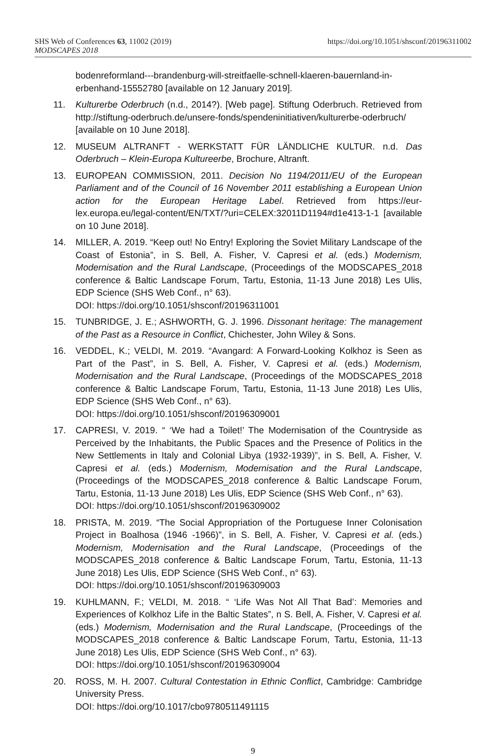SHS Web of Conferences 63, 11002 (2019) https://doi.org/10.1051/shsconf/20196311002
MODSCAPES 2018
bodenreformland---brandenburg-will-streitfaelle-schnell-klaeren-bauernland-in-erbenhand-15552780 [available on 12 January 2019].
11. Kulturerbe Oderbruch (n.d., 2014?). [Web page]. Stiftung Oderbruch. Retrieved from http://stiftung-oderbruch.de/unsere-fonds/spendeninitiativen/kulturerbe-oderbruch/ [available on 10 June 2018].
12. MUSEUM ALTRANFT - WERKSTATT FÜR LÄNDLICHE KULTUR. n.d. Das Oderbruch – Klein-Europa Kultureerbe, Brochure, Altranft.
13. EUROPEAN COMMISSION, 2011. Decision No 1194/2011/EU of the European Parliament and of the Council of 16 November 2011 establishing a European Union action for the European Heritage Label. Retrieved from https://eur-lex.europa.eu/legal-content/EN/TXT/?uri=CELEX:32011D1194#d1e413-1-1 [available on 10 June 2018].
14. MILLER, A. 2019. “Keep out! No Entry! Exploring the Soviet Military Landscape of the Coast of Estonia”, in S. Bell, A. Fisher, V. Capresi et al. (eds.) Modernism, Modernisation and the Rural Landscape, (Proceedings of the MODSCAPES_2018 conference & Baltic Landscape Forum, Tartu, Estonia, 11-13 June 2018) Les Ulis, EDP Science (SHS Web Conf., n° 63).
DOI: https://doi.org/10.1051/shsconf/20196311001
15. TUNBRIDGE, J. E.; ASHWORTH, G. J. 1996. Dissonant heritage: The management of the Past as a Resource in Conflict, Chichester, John Wiley & Sons.
16. VEDDEL, K.; VELDI, M. 2019. “Avangard: A Forward-Looking Kolkhoz is Seen as Part of the Past”, in S. Bell, A. Fisher, V. Capresi et al. (eds.) Modernism, Modernisation and the Rural Landscape, (Proceedings of the MODSCAPES_2018 conference & Baltic Landscape Forum, Tartu, Estonia, 11-13 June 2018) Les Ulis, EDP Science (SHS Web Conf., n° 63).
DOI: https://doi.org/10.1051/shsconf/20196309001
17. CAPRESI, V. 2019. “ ‘We had a Toilet!’ The Modernisation of the Countryside as Perceived by the Inhabitants, the Public Spaces and the Presence of Politics in the New Settlements in Italy and Colonial Libya (1932-1939)”, in S. Bell, A. Fisher, V. Capresi et al. (eds.) Modernism, Modernisation and the Rural Landscape, (Proceedings of the MODSCAPES_2018 conference & Baltic Landscape Forum, Tartu, Estonia, 11-13 June 2018) Les Ulis, EDP Science (SHS Web Conf., n° 63).
DOI: https://doi.org/10.1051/shsconf/20196309002
18. PRISTA, M. 2019. “The Social Appropriation of the Portuguese Inner Colonisation Project in Boalhosa (1946 -1966)”, in S. Bell, A. Fisher, V. Capresi et al. (eds.) Modernism, Modernisation and the Rural Landscape, (Proceedings of the MODSCAPES_2018 conference & Baltic Landscape Forum, Tartu, Estonia, 11-13 June 2018) Les Ulis, EDP Science (SHS Web Conf., n° 63).
DOI: https://doi.org/10.1051/shsconf/20196309003
19. KUHLMANN, F.; VELDI, M. 2018. “ ‘Life Was Not All That Bad’: Memories and Experiences of Kolkhoz Life in the Baltic States”, n S. Bell, A. Fisher, V. Capresi et al. (eds.) Modernism, Modernisation and the Rural Landscape, (Proceedings of the MODSCAPES_2018 conference & Baltic Landscape Forum, Tartu, Estonia, 11-13 June 2018) Les Ulis, EDP Science (SHS Web Conf., n° 63).
DOI: https://doi.org/10.1051/shsconf/20196309004
20. ROSS, M. H. 2007. Cultural Contestation in Ethnic Conflict, Cambridge: Cambridge University Press.
DOI: https://doi.org/10.1017/cbo9780511491115
9